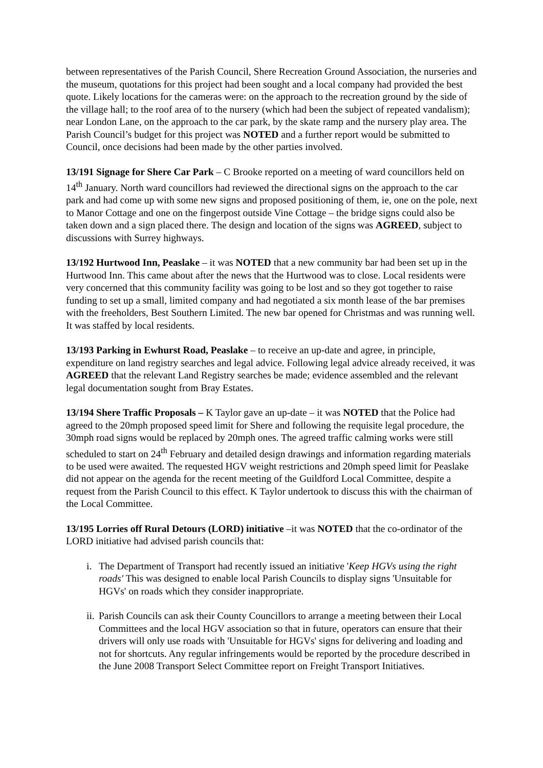between representatives of the Parish Council, Shere Recreation Ground Association, the nurseries and the museum, quotations for this project had been sought and a local company had provided the best quote. Likely locations for the cameras were: on the approach to the recreation ground by the side of the village hall; to the roof area of to the nursery (which had been the subject of repeated vandalism); near London Lane, on the approach to the car park, by the skate ramp and the nursery play area. The Parish Council’s budget for this project was NOTED and a further report would be submitted to Council, once decisions had been made by the other parties involved.
13/191 Signage for Shere Car Park – C Brooke reported on a meeting of ward councillors held on 14<sup>th</sup> January. North ward councillors had reviewed the directional signs on the approach to the car park and had come up with some new signs and proposed positioning of them, ie, one on the pole, next to Manor Cottage and one on the fingerpost outside Vine Cottage – the bridge signs could also be taken down and a sign placed there. The design and location of the signs was AGREED, subject to discussions with Surrey highways.
13/192 Hurtwood Inn, Peaslake – it was NOTED that a new community bar had been set up in the Hurtwood Inn. This came about after the news that the Hurtwood was to close. Local residents were very concerned that this community facility was going to be lost and so they got together to raise funding to set up a small, limited company and had negotiated a six month lease of the bar premises with the freeholders, Best Southern Limited. The new bar opened for Christmas and was running well. It was staffed by local residents.
13/193 Parking in Ewhurst Road, Peaslake – to receive an up-date and agree, in principle, expenditure on land registry searches and legal advice. Following legal advice already received, it was AGREED that the relevant Land Registry searches be made; evidence assembled and the relevant legal documentation sought from Bray Estates.
13/194 Shere Traffic Proposals – K Taylor gave an up-date – it was NOTED that the Police had agreed to the 20mph proposed speed limit for Shere and following the requisite legal procedure, the 30mph road signs would be replaced by 20mph ones. The agreed traffic calming works were still scheduled to start on 24<sup>th</sup> February and detailed design drawings and information regarding materials to be used were awaited. The requested HGV weight restrictions and 20mph speed limit for Peaslake did not appear on the agenda for the recent meeting of the Guildford Local Committee, despite a request from the Parish Council to this effect. K Taylor undertook to discuss this with the chairman of the Local Committee.
13/195 Lorries off Rural Detours (LORD) initiative –it was NOTED that the co-ordinator of the LORD initiative had advised parish councils that:
i. The Department of Transport had recently issued an initiative 'Keep HGVs using the right roads' This was designed to enable local Parish Councils to display signs 'Unsuitable for HGVs' on roads which they consider inappropriate.
ii. Parish Councils can ask their County Councillors to arrange a meeting between their Local Committees and the local HGV association so that in future, operators can ensure that their drivers will only use roads with 'Unsuitable for HGVs' signs for delivering and loading and not for shortcuts. Any regular infringements would be reported by the procedure described in the June 2008 Transport Select Committee report on Freight Transport Initiatives.